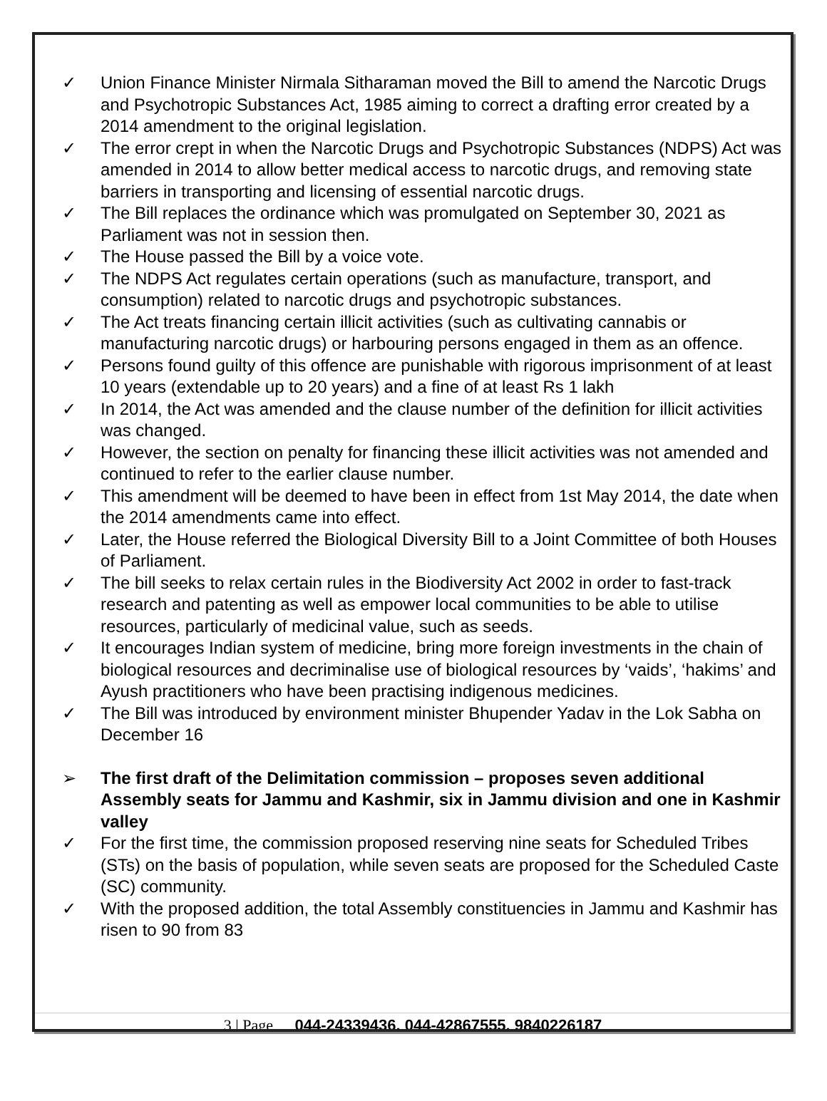✓ Union Finance Minister Nirmala Sitharaman moved the Bill to amend the Narcotic Drugs and Psychotropic Substances Act, 1985 aiming to correct a drafting error created by a 2014 amendment to the original legislation.
✓ The error crept in when the Narcotic Drugs and Psychotropic Substances (NDPS) Act was amended in 2014 to allow better medical access to narcotic drugs, and removing state barriers in transporting and licensing of essential narcotic drugs.
✓ The Bill replaces the ordinance which was promulgated on September 30, 2021 as Parliament was not in session then.
✓ The House passed the Bill by a voice vote.
✓ The NDPS Act regulates certain operations (such as manufacture, transport, and consumption) related to narcotic drugs and psychotropic substances.
✓ The Act treats financing certain illicit activities (such as cultivating cannabis or manufacturing narcotic drugs) or harbouring persons engaged in them as an offence.
✓ Persons found guilty of this offence are punishable with rigorous imprisonment of at least 10 years (extendable up to 20 years) and a fine of at least Rs 1 lakh
✓ In 2014, the Act was amended and the clause number of the definition for illicit activities was changed.
✓ However, the section on penalty for financing these illicit activities was not amended and continued to refer to the earlier clause number.
✓ This amendment will be deemed to have been in effect from 1st May 2014, the date when the 2014 amendments came into effect.
✓ Later, the House referred the Biological Diversity Bill to a Joint Committee of both Houses of Parliament.
✓ The bill seeks to relax certain rules in the Biodiversity Act 2002 in order to fast-track research and patenting as well as empower local communities to be able to utilise resources, particularly of medicinal value, such as seeds.
✓ It encourages Indian system of medicine, bring more foreign investments in the chain of biological resources and decriminalise use of biological resources by ‘vaids’, ‘hakims’ and Ayush practitioners who have been practising indigenous medicines.
✓ The Bill was introduced by environment minister Bhupender Yadav in the Lok Sabha on December 16
➢ The first draft of the Delimitation commission – proposes seven additional Assembly seats for Jammu and Kashmir, six in Jammu division and one in Kashmir valley
✓ For the first time, the commission proposed reserving nine seats for Scheduled Tribes (STs) on the basis of population, while seven seats are proposed for the Scheduled Caste (SC) community.
✓ With the proposed addition, the total Assembly constituencies in Jammu and Kashmir has risen to 90 from 83
3 | Page 044-24339436, 044-42867555, 9840226187